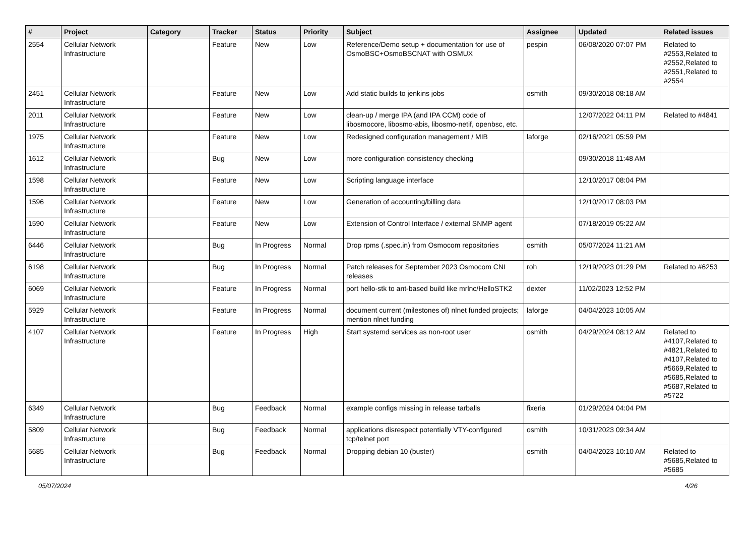| # | Project | Category | Tracker | Status | Priority | Subject | Assignee | Updated | Related issues |
| --- | --- | --- | --- | --- | --- | --- | --- | --- | --- |
| 2554 | Cellular Network Infrastructure | | Feature | New | Low | Reference/Demo setup + documentation for use of OsmoBSC+OsmoBSCNAT with OSMUX | pespin | 06/08/2020 07:07 PM | Related to #2553,Related to #2552,Related to #2551,Related to #2554 |
| 2451 | Cellular Network Infrastructure | | Feature | New | Low | Add static builds to jenkins jobs | osmith | 09/30/2018 08:18 AM | |
| 2011 | Cellular Network Infrastructure | | Feature | New | Low | clean-up / merge IPA (and IPA CCM) code of libosmocore, libosmo-abis, libosmo-netif, openbsc, etc. | | 12/07/2022 04:11 PM | Related to #4841 |
| 1975 | Cellular Network Infrastructure | | Feature | New | Low | Redesigned configuration management / MIB | laforge | 02/16/2021 05:59 PM | |
| 1612 | Cellular Network Infrastructure | | Bug | New | Low | more configuration consistency checking | | 09/30/2018 11:48 AM | |
| 1598 | Cellular Network Infrastructure | | Feature | New | Low | Scripting language interface | | 12/10/2017 08:04 PM | |
| 1596 | Cellular Network Infrastructure | | Feature | New | Low | Generation of accounting/billing data | | 12/10/2017 08:03 PM | |
| 1590 | Cellular Network Infrastructure | | Feature | New | Low | Extension of Control Interface / external SNMP agent | | 07/18/2019 05:22 AM | |
| 6446 | Cellular Network Infrastructure | | Bug | In Progress | Normal | Drop rpms (.spec.in) from Osmocom repositories | osmith | 05/07/2024 11:21 AM | |
| 6198 | Cellular Network Infrastructure | | Bug | In Progress | Normal | Patch releases for September 2023 Osmocom CNI releases | roh | 12/19/2023 01:29 PM | Related to #6253 |
| 6069 | Cellular Network Infrastructure | | Feature | In Progress | Normal | port hello-stk to ant-based build like mrlnc/HelloSTK2 | dexter | 11/02/2023 12:52 PM | |
| 5929 | Cellular Network Infrastructure | | Feature | In Progress | Normal | document current (milestones of) nlnet funded projects; mention nlnet funding | laforge | 04/04/2023 10:05 AM | |
| 4107 | Cellular Network Infrastructure | | Feature | In Progress | High | Start systemd services as non-root user | osmith | 04/29/2024 08:12 AM | Related to #4107,Related to #4821,Related to #4107,Related to #5669,Related to #5685,Related to #5687,Related to #5722 |
| 6349 | Cellular Network Infrastructure | | Bug | Feedback | Normal | example configs missing in release tarballs | fixeria | 01/29/2024 04:04 PM | |
| 5809 | Cellular Network Infrastructure | | Bug | Feedback | Normal | applications disrespect potentially VTY-configured tcp/telnet port | osmith | 10/31/2023 09:34 AM | |
| 5685 | Cellular Network Infrastructure | | Bug | Feedback | Normal | Dropping debian 10 (buster) | osmith | 04/04/2023 10:10 AM | Related to #5685,Related to #5685 |
05/07/2024 4/26